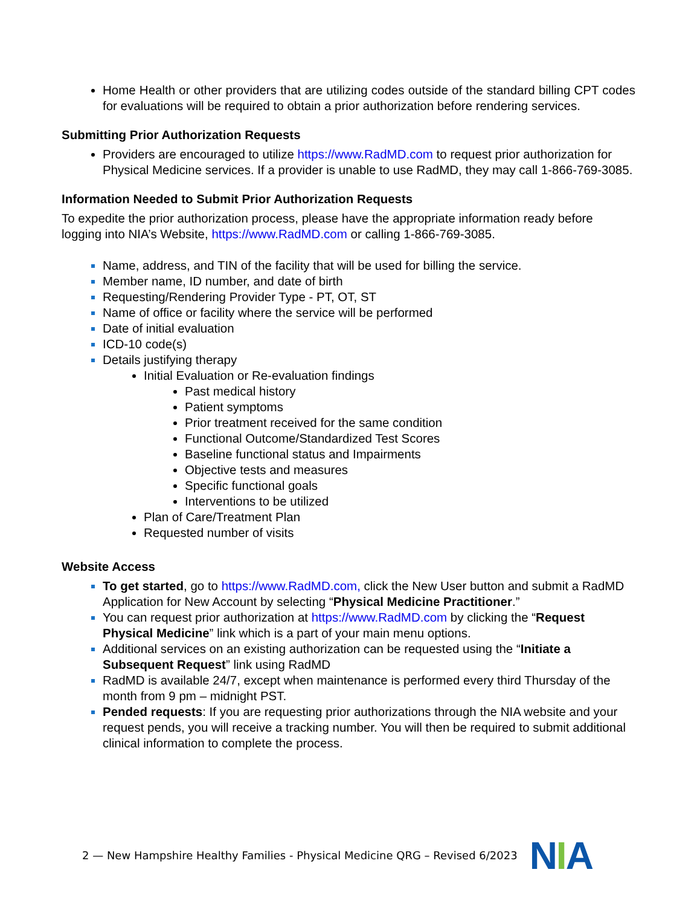Home Health or other providers that are utilizing codes outside of the standard billing CPT codes for evaluations will be required to obtain a prior authorization before rendering services.
Submitting Prior Authorization Requests
Providers are encouraged to utilize https://www.RadMD.com to request prior authorization for Physical Medicine services. If a provider is unable to use RadMD, they may call 1-866-769-3085.
Information Needed to Submit Prior Authorization Requests
To expedite the prior authorization process, please have the appropriate information ready before logging into NIA’s Website, https://www.RadMD.com or calling 1-866-769-3085.
Name, address, and TIN of the facility that will be used for billing the service.
Member name, ID number, and date of birth
Requesting/Rendering Provider Type - PT, OT, ST
Name of office or facility where the service will be performed
Date of initial evaluation
ICD-10 code(s)
Details justifying therapy
Initial Evaluation or Re-evaluation findings
Past medical history
Patient symptoms
Prior treatment received for the same condition
Functional Outcome/Standardized Test Scores
Baseline functional status and Impairments
Objective tests and measures
Specific functional goals
Interventions to be utilized
Plan of Care/Treatment Plan
Requested number of visits
Website Access
To get started, go to https://www.RadMD.com, click the New User button and submit a RadMD Application for New Account by selecting “Physical Medicine Practitioner.”
You can request prior authorization at https://www.RadMD.com by clicking the “Request Physical Medicine” link which is a part of your main menu options.
Additional services on an existing authorization can be requested using the “Initiate a Subsequent Request” link using RadMD
RadMD is available 24/7, except when maintenance is performed every third Thursday of the month from 9 pm – midnight PST.
Pended requests: If you are requesting prior authorizations through the NIA website and your request pends, you will receive a tracking number. You will then be required to submit additional clinical information to complete the process.
2 — New Hampshire Healthy Families - Physical Medicine QRG – Revised 6/2023 NIA